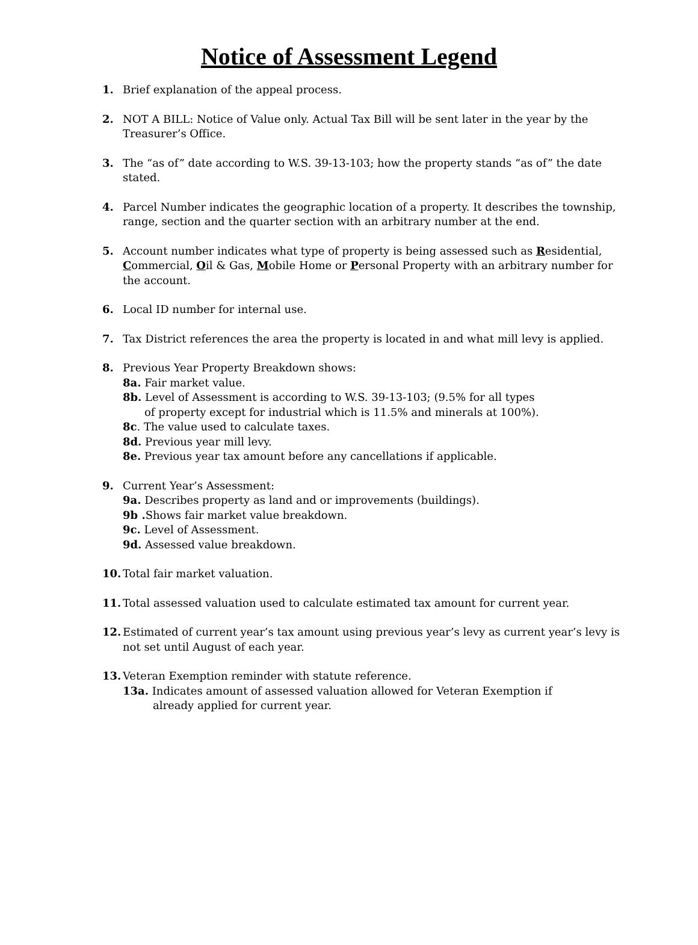Notice of Assessment Legend
1. Brief explanation of the appeal process.
2. NOT A BILL: Notice of Value only. Actual Tax Bill will be sent later in the year by the Treasurer’s Office.
3. The “as of” date according to W.S. 39-13-103; how the property stands “as of” the date stated.
4. Parcel Number indicates the geographic location of a property. It describes the township, range, section and the quarter section with an arbitrary number at the end.
5. Account number indicates what type of property is being assessed such as Residential, Commercial, Oil & Gas, Mobile Home or Personal Property with an arbitrary number for the account.
6. Local ID number for internal use.
7. Tax District references the area the property is located in and what mill levy is applied.
8. Previous Year Property Breakdown shows:
8a. Fair market value.
8b. Level of Assessment is according to W.S. 39-13-103; (9.5% for all types
of property except for industrial which is 11.5% and minerals at 100%).
8c. The value used to calculate taxes.
8d. Previous year mill levy.
8e. Previous year tax amount before any cancellations if applicable.
9. Current Year’s Assessment:
9a. Describes property as land and or improvements (buildings).
9b . Shows fair market value breakdown.
9c. Level of Assessment.
9d. Assessed value breakdown.
10. Total fair market valuation.
11. Total assessed valuation used to calculate estimated tax amount for current year.
12. Estimated of current year’s tax amount using previous year’s levy as current year’s levy is not set until August of each year.
13. Veteran Exemption reminder with statute reference.
13a. Indicates amount of assessed valuation allowed for Veteran Exemption if
already applied for current year.